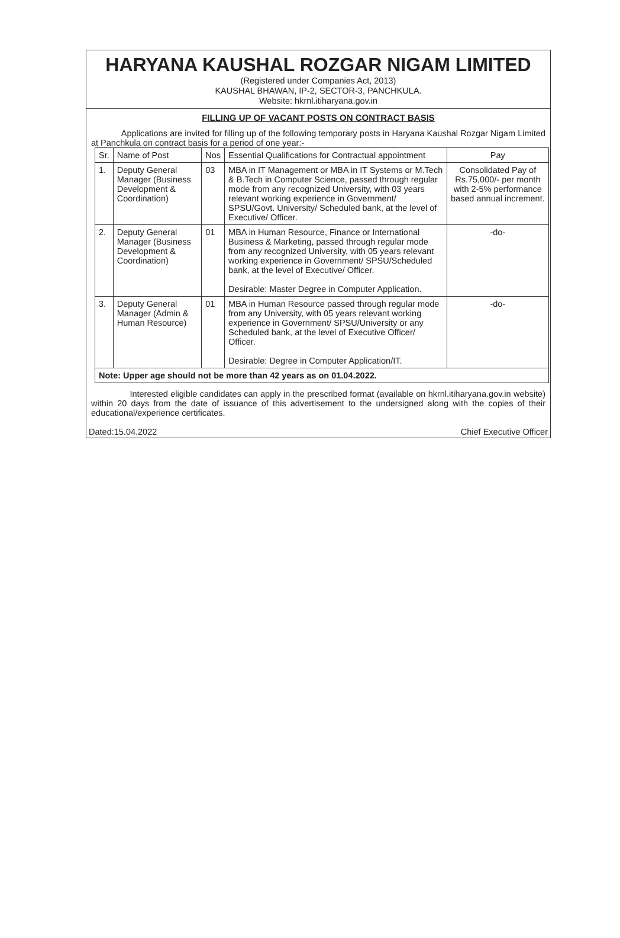HARYANA KAUSHAL ROZGAR NIGAM LIMITED
(Registered under Companies Act, 2013)
KAUSHAL BHAWAN, IP-2, SECTOR-3, PANCHKULA.
Website: hkrnl.itiharyana.gov.in
FILLING UP OF VACANT POSTS ON CONTRACT BASIS
Applications are invited for filling up of the following temporary posts in Haryana Kaushal Rozgar Nigam Limited at Panchkula on contract basis for a period of one year:-
| Sr. | Name of Post | Nos | Essential Qualifications for Contractual appointment | Pay |
| --- | --- | --- | --- | --- |
| 1. | Deputy General Manager (Business Development & Coordination) | 03 | MBA in IT Management or MBA in IT Systems or M.Tech & B.Tech in Computer Science, passed through regular mode from any recognized University, with 03 years relevant working experience in Government/ SPSU/Govt. University/ Scheduled bank, at the level of Executive/ Officer. | Consolidated Pay of Rs.75,000/- per month with 2-5% performance based annual increment. |
| 2. | Deputy General Manager (Business Development & Coordination) | 01 | MBA in Human Resource, Finance or International Business & Marketing, passed through regular mode from any recognized University, with 05 years relevant working experience in Government/ SPSU/Scheduled bank, at the level of Executive/ Officer. Desirable: Master Degree in Computer Application. | -do- |
| 3. | Deputy General Manager (Admin & Human Resource) | 01 | MBA in Human Resource passed through regular mode from any University, with 05 years relevant working experience in Government/ SPSU/University or any Scheduled bank, at the level of Executive Officer/ Officer. Desirable: Degree in Computer Application/IT. | -do- |
| Note: Upper age should not be more than 42 years as on 01.04.2022. | | | | |
Interested eligible candidates can apply in the prescribed format (available on hkrnl.itiharyana.gov.in website) within 20 days from the date of issuance of this advertisement to the undersigned along with the copies of their educational/experience certificates.
Dated:15.04.2022 Chief Executive Officer